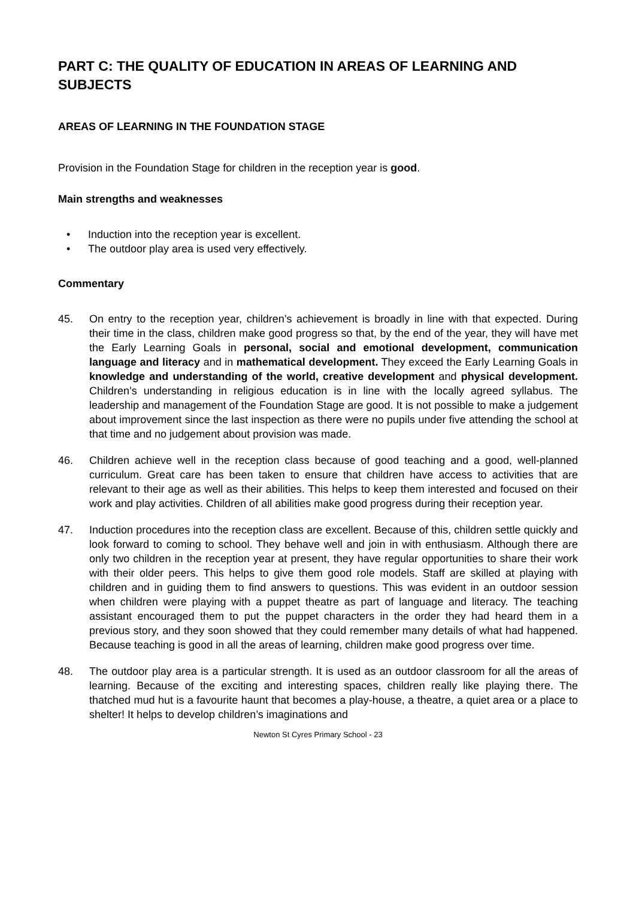PART C: THE QUALITY OF EDUCATION IN AREAS OF LEARNING AND SUBJECTS
AREAS OF LEARNING IN THE FOUNDATION STAGE
Provision in the Foundation Stage for children in the reception year is good.
Main strengths and weaknesses
• Induction into the reception year is excellent.
• The outdoor play area is used very effectively.
Commentary
45. On entry to the reception year, children’s achievement is broadly in line with that expected. During their time in the class, children make good progress so that, by the end of the year, they will have met the Early Learning Goals in personal, social and emotional development, communication language and literacy and in mathematical development. They exceed the Early Learning Goals in knowledge and understanding of the world, creative development and physical development. Children’s understanding in religious education is in line with the locally agreed syllabus. The leadership and management of the Foundation Stage are good. It is not possible to make a judgement about improvement since the last inspection as there were no pupils under five attending the school at that time and no judgement about provision was made.
46. Children achieve well in the reception class because of good teaching and a good, well-planned curriculum. Great care has been taken to ensure that children have access to activities that are relevant to their age as well as their abilities. This helps to keep them interested and focused on their work and play activities. Children of all abilities make good progress during their reception year.
47. Induction procedures into the reception class are excellent. Because of this, children settle quickly and look forward to coming to school. They behave well and join in with enthusiasm. Although there are only two children in the reception year at present, they have regular opportunities to share their work with their older peers. This helps to give them good role models. Staff are skilled at playing with children and in guiding them to find answers to questions. This was evident in an outdoor session when children were playing with a puppet theatre as part of language and literacy. The teaching assistant encouraged them to put the puppet characters in the order they had heard them in a previous story, and they soon showed that they could remember many details of what had happened. Because teaching is good in all the areas of learning, children make good progress over time.
48. The outdoor play area is a particular strength. It is used as an outdoor classroom for all the areas of learning. Because of the exciting and interesting spaces, children really like playing there. The thatched mud hut is a favourite haunt that becomes a play-house, a theatre, a quiet area or a place to shelter! It helps to develop children’s imaginations and
Newton St Cyres Primary School - 23